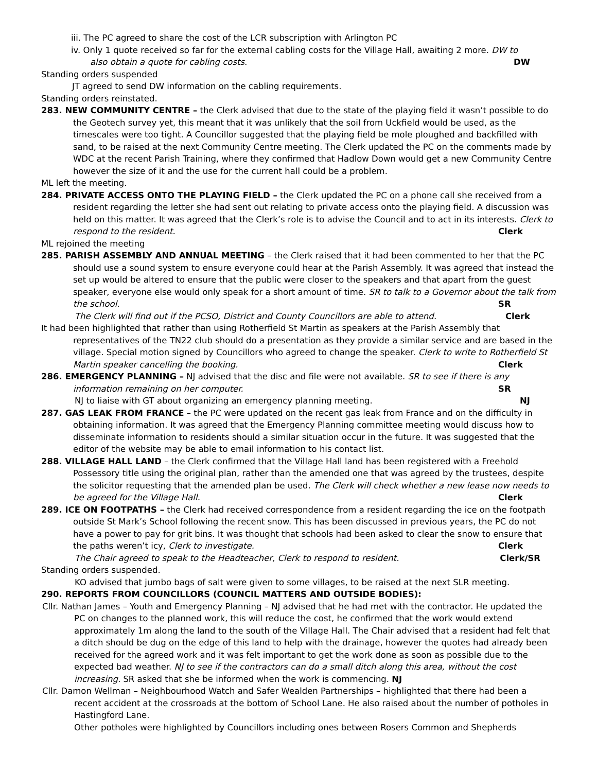iii. The PC agreed to share the cost of the LCR subscription with Arlington PC
iv. Only 1 quote received so far for the external cabling costs for the Village Hall, awaiting 2 more. DW to
also obtain a quote for cabling costs. DW
Standing orders suspended
JT agreed to send DW information on the cabling requirements.
Standing orders reinstated.
283. NEW COMMUNITY CENTRE – the Clerk advised that due to the state of the playing field it wasn’t possible to do the Geotech survey yet, this meant that it was unlikely that the soil from Uckfield would be used, as the timescales were too tight. A Councillor suggested that the playing field be mole ploughed and backfilled with sand, to be raised at the next Community Centre meeting. The Clerk updated the PC on the comments made by WDC at the recent Parish Training, where they confirmed that Hadlow Down would get a new Community Centre however the size of it and the use for the current hall could be a problem.
ML left the meeting.
284. PRIVATE ACCESS ONTO THE PLAYING FIELD – the Clerk updated the PC on a phone call she received from a resident regarding the letter she had sent out relating to private access onto the playing field. A discussion was held on this matter. It was agreed that the Clerk’s role is to advise the Council and to act in its interests. Clerk to respond to the resident. Clerk
ML rejoined the meeting
285. PARISH ASSEMBLY AND ANNUAL MEETING – the Clerk raised that it had been commented to her that the PC should use a sound system to ensure everyone could hear at the Parish Assembly. It was agreed that instead the set up would be altered to ensure that the public were closer to the speakers and that apart from the guest speaker, everyone else would only speak for a short amount of time. SR to talk to a Governor about the talk from the school. SR
The Clerk will find out if the PCSO, District and County Councillors are able to attend. Clerk
It had been highlighted that rather than using Rotherfield St Martin as speakers at the Parish Assembly that representatives of the TN22 club should do a presentation as they provide a similar service and are based in the village. Special motion signed by Councillors who agreed to change the speaker. Clerk to write to Rotherfield St Martin speaker cancelling the booking. Clerk
286. EMERGENCY PLANNING – NJ advised that the disc and file were not available. SR to see if there is any information remaining on her computer. SR
NJ to liaise with GT about organizing an emergency planning meeting. NJ
287. GAS LEAK FROM FRANCE – the PC were updated on the recent gas leak from France and on the difficulty in obtaining information. It was agreed that the Emergency Planning committee meeting would discuss how to disseminate information to residents should a similar situation occur in the future. It was suggested that the editor of the website may be able to email information to his contact list.
288. VILLAGE HALL LAND – the Clerk confirmed that the Village Hall land has been registered with a Freehold Possessory title using the original plan, rather than the amended one that was agreed by the trustees, despite the solicitor requesting that the amended plan be used. The Clerk will check whether a new lease now needs to be agreed for the Village Hall. Clerk
289. ICE ON FOOTPATHS – the Clerk had received correspondence from a resident regarding the ice on the footpath outside St Mark’s School following the recent snow. This has been discussed in previous years, the PC do not have a power to pay for grit bins. It was thought that schools had been asked to clear the snow to ensure that the paths weren’t icy, Clerk to investigate. Clerk
The Chair agreed to speak to the Headteacher, Clerk to respond to resident. Clerk/SR
Standing orders suspended.
KO advised that jumbo bags of salt were given to some villages, to be raised at the next SLR meeting.
290. REPORTS FROM COUNCILLORS (COUNCIL MATTERS AND OUTSIDE BODIES):
Cllr. Nathan James – Youth and Emergency Planning – NJ advised that he had met with the contractor. He updated the PC on changes to the planned work, this will reduce the cost, he confirmed that the work would extend approximately 1m along the land to the south of the Village Hall. The Chair advised that a resident had felt that a ditch should be dug on the edge of this land to help with the drainage, however the quotes had already been received for the agreed work and it was felt important to get the work done as soon as possible due to the expected bad weather. NJ to see if the contractors can do a small ditch along this area, without the cost increasing. SR asked that she be informed when the work is commencing. NJ
Cllr. Damon Wellman – Neighbourhood Watch and Safer Wealden Partnerships – highlighted that there had been a recent accident at the crossroads at the bottom of School Lane. He also raised about the number of potholes in Hastingford Lane.
Other potholes were highlighted by Councillors including ones between Rosers Common and Shepherds